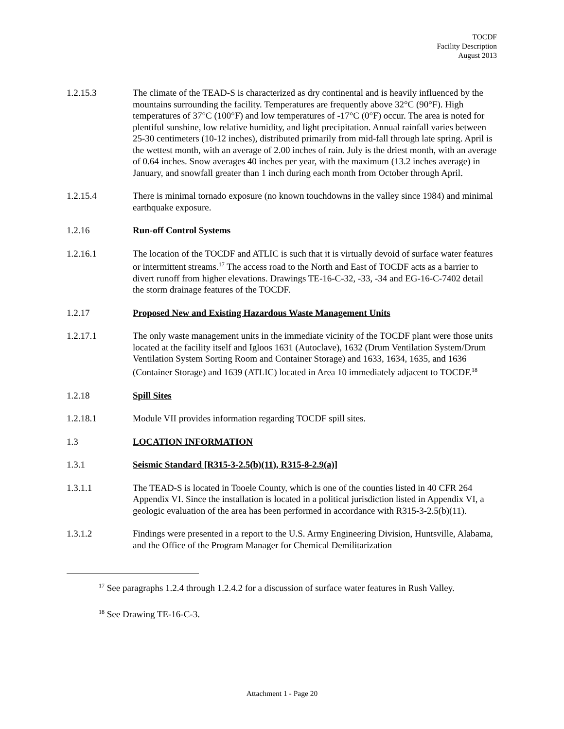TOCDF
Facility Description
August 2013
1.2.15.3 The climate of the TEAD-S is characterized as dry continental and is heavily influenced by the mountains surrounding the facility. Temperatures are frequently above 32°C (90°F). High temperatures of 37°C (100°F) and low temperatures of -17°C (0°F) occur. The area is noted for plentiful sunshine, low relative humidity, and light precipitation. Annual rainfall varies between 25-30 centimeters (10-12 inches), distributed primarily from mid-fall through late spring. April is the wettest month, with an average of 2.00 inches of rain. July is the driest month, with an average of 0.64 inches. Snow averages 40 inches per year, with the maximum (13.2 inches average) in January, and snowfall greater than 1 inch during each month from October through April.
1.2.15.4 There is minimal tornado exposure (no known touchdowns in the valley since 1984) and minimal earthquake exposure.
1.2.16 Run-off Control Systems
1.2.16.1 The location of the TOCDF and ATLIC is such that it is virtually devoid of surface water features or intermittent streams.<sup>17</sup> The access road to the North and East of TOCDF acts as a barrier to divert runoff from higher elevations. Drawings TE-16-C-32, -33, -34 and EG-16-C-7402 detail the storm drainage features of the TOCDF.
1.2.17 Proposed New and Existing Hazardous Waste Management Units
1.2.17.1 The only waste management units in the immediate vicinity of the TOCDF plant were those units located at the facility itself and Igloos 1631 (Autoclave), 1632 (Drum Ventilation System/Drum Ventilation System Sorting Room and Container Storage) and 1633, 1634, 1635, and 1636 (Container Storage) and 1639 (ATLIC) located in Area 10 immediately adjacent to TOCDF.<sup>18</sup>
1.2.18 Spill Sites
1.2.18.1 Module VII provides information regarding TOCDF spill sites.
1.3 LOCATION INFORMATION
1.3.1 Seismic Standard [R315-3-2.5(b)(11), R315-8-2.9(a)]
1.3.1.1 The TEAD-S is located in Tooele County, which is one of the counties listed in 40 CFR 264 Appendix VI. Since the installation is located in a political jurisdiction listed in Appendix VI, a geologic evaluation of the area has been performed in accordance with R315-3-2.5(b)(11).
1.3.1.2 Findings were presented in a report to the U.S. Army Engineering Division, Huntsville, Alabama, and the Office of the Program Manager for Chemical Demilitarization
<sup>17</sup> See paragraphs 1.2.4 through 1.2.4.2 for a discussion of surface water features in Rush Valley.
<sup>18</sup> See Drawing TE-16-C-3.
Attachment 1 - Page 20